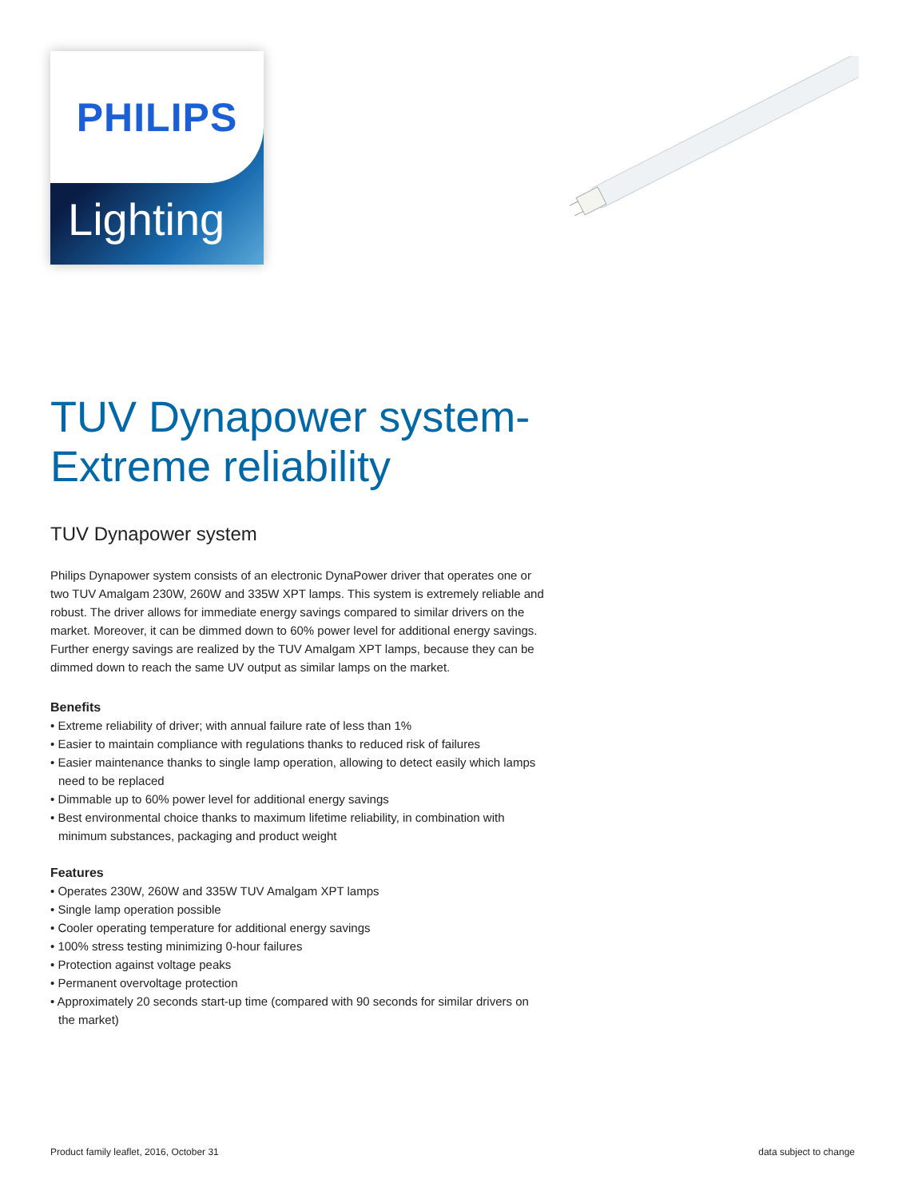PHILIPS
Lighting
TUV Dynapower system-
Extreme reliability
TUV Dynapower system
Philips Dynapower system consists of an electronic DynaPower driver that operates one or two TUV Amalgam 230W, 260W and 335W XPT lamps. This system is extremely reliable and robust. The driver allows for immediate energy savings compared to similar drivers on the market. Moreover, it can be dimmed down to 60% power level for additional energy savings. Further energy savings are realized by the TUV Amalgam XPT lamps, because they can be dimmed down to reach the same UV output as similar lamps on the market.
Benefits
• Extreme reliability of driver; with annual failure rate of less than 1%
• Easier to maintain compliance with regulations thanks to reduced risk of failures
• Easier maintenance thanks to single lamp operation, allowing to detect easily which lamps need to be replaced
• Dimmable up to 60% power level for additional energy savings
• Best environmental choice thanks to maximum lifetime reliability, in combination with minimum substances, packaging and product weight
Features
• Operates 230W, 260W and 335W TUV Amalgam XPT lamps
• Single lamp operation possible
• Cooler operating temperature for additional energy savings
• 100% stress testing minimizing 0-hour failures
• Protection against voltage peaks
• Permanent overvoltage protection
• Approximately 20 seconds start-up time (compared with 90 seconds for similar drivers on the market)
Product family leaflet, 2016, October 31 data subject to change